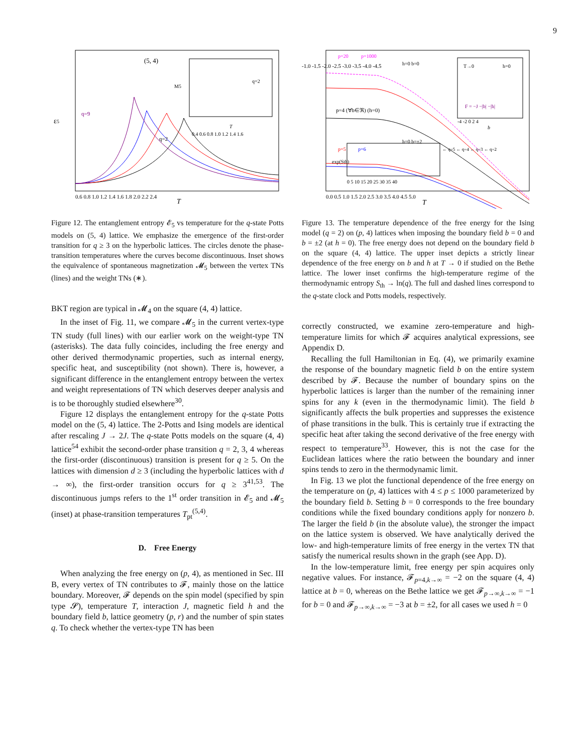9
ε5
T
0.6 0.8 1.0 1.2 1.4 1.6 1.8 2.0 2.2 2.4
(5, 4)
q=9
q=2
0.4 0.6 0.8 1.0 1.2 1.4 1.6
T
M5
q=2
Figure 12. The entanglement entropy 𝓔<sub>5</sub> vs temperature for the q-state Potts models on (5, 4) lattice. We emphasize the emergence of the first-order transition for q ≥ 3 on the hyperbolic lattices. The circles denote the phase-transition temperatures where the curves become discontinuous. Inset shows the equivalence of spontaneous magnetization 𝓜<sub>5</sub> between the vertex TNs (lines) and the weight TNs (∗).
BKT region are typical in 𝓜<sub>4</sub> on the square (4, 4) lattice.
In the inset of Fig. 11, we compare 𝓜<sub>5</sub> in the current vertex-type TN study (full lines) with our earlier work on the weight-type TN (asterisks). The data fully coincides, including the free energy and other derived thermodynamic properties, such as internal energy, specific heat, and susceptibility (not shown). There is, however, a significant difference in the entanglement entropy between the vertex and weight representations of TN which deserves deeper analysis and is to be thoroughly studied elsewhere<sup>30</sup>.
Figure 12 displays the entanglement entropy for the q-state Potts model on the (5, 4) lattice. The 2-Potts and Ising models are identical after rescaling J → 2J. The q-state Potts models on the square (4, 4) lattice<sup>54</sup> exhibit the second-order phase transition q = 2, 3, 4 whereas the first-order (discontinuous) transition is present for q ≥ 5. On the lattices with dimension d ≥ 3 (including the hyperbolic lattices with d → ∞), the first-order transition occurs for q ≥ 3<sup>41,53</sup>. The discontinuous jumps refers to the 1<sup>st</sup> order transition in 𝓔<sub>5</sub> and 𝓜<sub>5</sub> (inset) at phase-transition temperatures T<sub>pt</sub><sup>(5,4)</sup>.
D. Free Energy
When analyzing the free energy on (p, 4), as mentioned in Sec. III B, every vertex of TN contributes to 𝓕, mainly those on the lattice boundary. Moreover, 𝓕 depends on the spin model (specified by spin type 𝓢), temperature T, interaction J, magnetic field h and the boundary field b, lattice geometry (p, r) and the number of spin states q. To check whether the vertex-type TN has been
-1.0 -1.5 -2.0 -2.5 -3.0 -3.5 -4.0 -4.5
0.0 0.5 1.0 1.5 2.0 2.5 3.0 3.5 4.0 4.5 5.0
T
p=20
p=1000
h=0 b=0
p=4 (∀b∈ℜ) (h=0)
h=0 b=±2
p=5
p=6
T→0
h=0
F = −J −|b| −|h|
-4 -2 0 2 4
b
exp(Sth)
← q=5 ← q=4 ← q=3 ← q=2
0 5 10 15 20 25 30 35 40
Figure 13. The temperature dependence of the free energy for the Ising model (q = 2) on (p, 4) lattices when imposing the boundary field b = 0 and b = ±2 (at h = 0). The free energy does not depend on the boundary field b on the square (4, 4) lattice. The upper inset depicts a strictly linear dependence of the free energy on b and h at T → 0 if studied on the Bethe lattice. The lower inset confirms the high-temperature regime of the thermodynamic entropy S<sub>th</sub> → ln(q). The full and dashed lines correspond to the q-state clock and Potts models, respectively.
correctly constructed, we examine zero-temperature and high-temperature limits for which 𝓕 acquires analytical expressions, see Appendix D.
Recalling the full Hamiltonian in Eq. (4), we primarily examine the response of the boundary magnetic field b on the entire system described by 𝓕. Because the number of boundary spins on the hyperbolic lattices is larger than the number of the remaining inner spins for any k (even in the thermodynamic limit). The field b significantly affects the bulk properties and suppresses the existence of phase transitions in the bulk. This is certainly true if extracting the specific heat after taking the second derivative of the free energy with respect to temperature<sup>33</sup>. However, this is not the case for the Euclidean lattices where the ratio between the boundary and inner spins tends to zero in the thermodynamic limit.
In Fig. 13 we plot the functional dependence of the free energy on the temperature on (p, 4) lattices with 4 ≤ p ≤ 1000 parameterized by the boundary field b. Setting b = 0 corresponds to the free boundary conditions while the fixed boundary conditions apply for nonzero b. The larger the field b (in the absolute value), the stronger the impact on the lattice system is observed. We have analytically derived the low- and high-temperature limits of free energy in the vertex TN that satisfy the numerical results shown in the graph (see App. D).
In the low-temperature limit, free energy per spin acquires only negative values. For instance, 𝓕<sub>p=4,k→∞</sub> = −2 on the square (4, 4) lattice at b = 0, whereas on the Bethe lattice we get 𝓕<sub>p→∞,k→∞</sub> = −1 for b = 0 and 𝓕<sub>p→∞,k→∞</sub> = −3 at b = ±2, for all cases we used h = 0